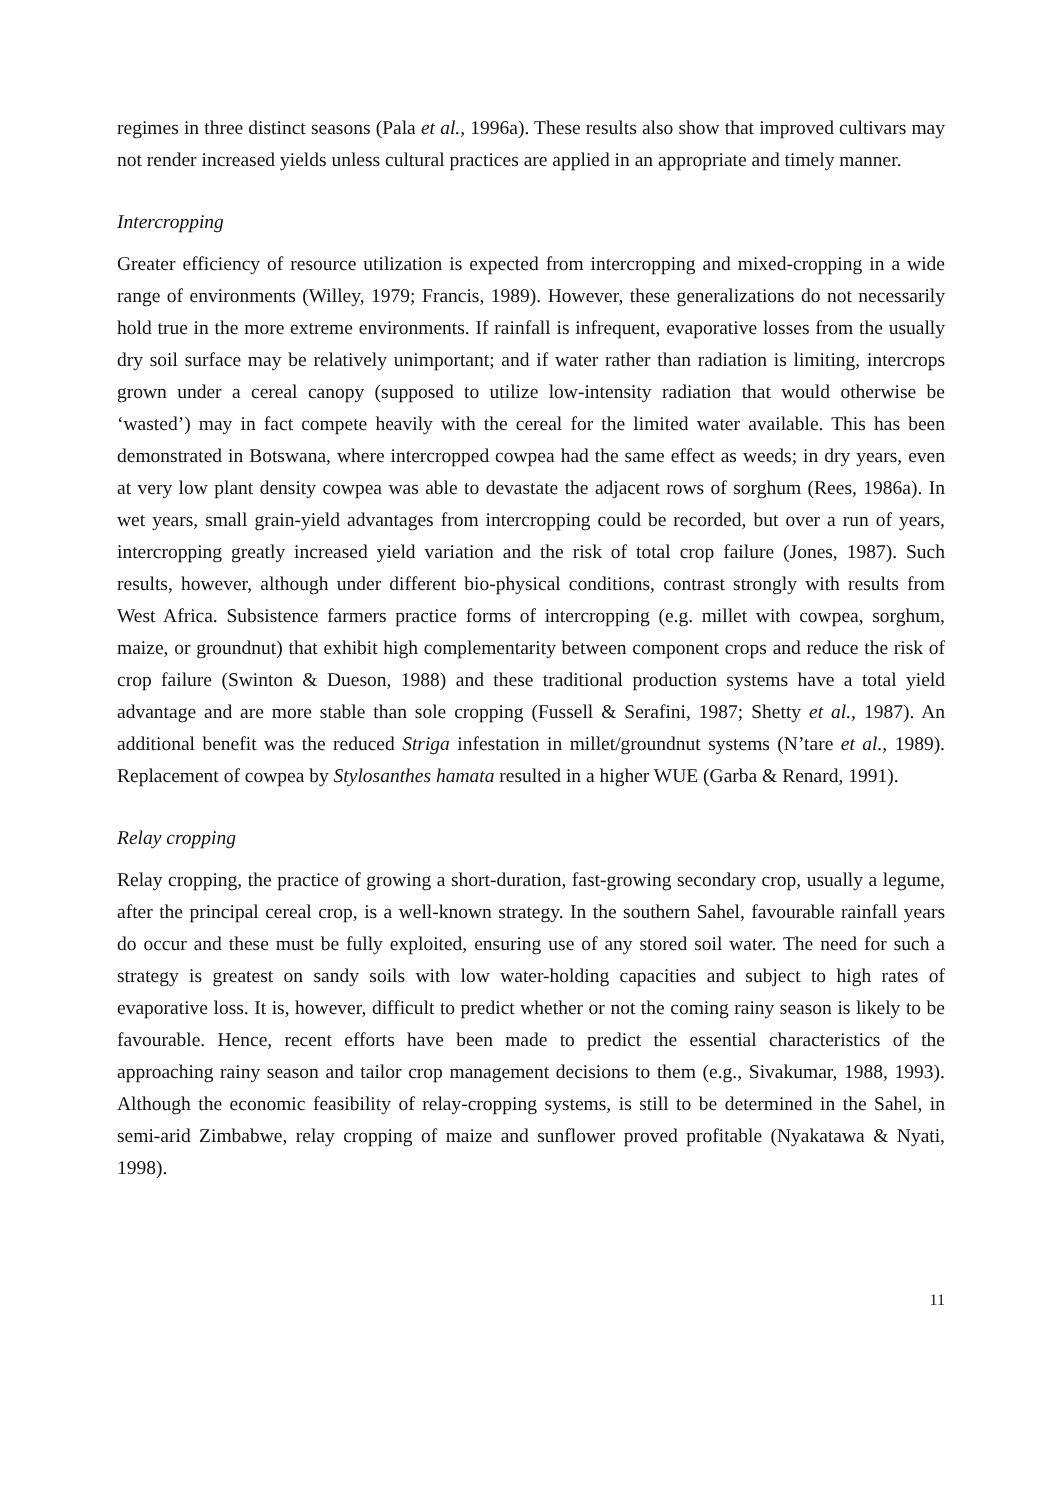regimes in three distinct seasons (Pala et al., 1996a). These results also show that improved cultivars may not render increased yields unless cultural practices are applied in an appropriate and timely manner.
Intercropping
Greater efficiency of resource utilization is expected from intercropping and mixed-cropping in a wide range of environments (Willey, 1979; Francis, 1989). However, these generalizations do not necessarily hold true in the more extreme environments. If rainfall is infrequent, evaporative losses from the usually dry soil surface may be relatively unimportant; and if water rather than radiation is limiting, intercrops grown under a cereal canopy (supposed to utilize low-intensity radiation that would otherwise be ‘wasted’) may in fact compete heavily with the cereal for the limited water available. This has been demonstrated in Botswana, where intercropped cowpea had the same effect as weeds; in dry years, even at very low plant density cowpea was able to devastate the adjacent rows of sorghum (Rees, 1986a). In wet years, small grain-yield advantages from intercropping could be recorded, but over a run of years, intercropping greatly increased yield variation and the risk of total crop failure (Jones, 1987). Such results, however, although under different bio-physical conditions, contrast strongly with results from West Africa. Subsistence farmers practice forms of intercropping (e.g. millet with cowpea, sorghum, maize, or groundnut) that exhibit high complementarity between component crops and reduce the risk of crop failure (Swinton & Dueson, 1988) and these traditional production systems have a total yield advantage and are more stable than sole cropping (Fussell & Serafini, 1987; Shetty et al., 1987). An additional benefit was the reduced Striga infestation in millet/groundnut systems (N’tare et al., 1989). Replacement of cowpea by Stylosanthes hamata resulted in a higher WUE (Garba & Renard, 1991).
Relay cropping
Relay cropping, the practice of growing a short-duration, fast-growing secondary crop, usually a legume, after the principal cereal crop, is a well-known strategy. In the southern Sahel, favourable rainfall years do occur and these must be fully exploited, ensuring use of any stored soil water. The need for such a strategy is greatest on sandy soils with low water-holding capacities and subject to high rates of evaporative loss. It is, however, difficult to predict whether or not the coming rainy season is likely to be favourable. Hence, recent efforts have been made to predict the essential characteristics of the approaching rainy season and tailor crop management decisions to them (e.g., Sivakumar, 1988, 1993). Although the economic feasibility of relay-cropping systems, is still to be determined in the Sahel, in semi-arid Zimbabwe, relay cropping of maize and sunflower proved profitable (Nyakatawa & Nyati, 1998).
11